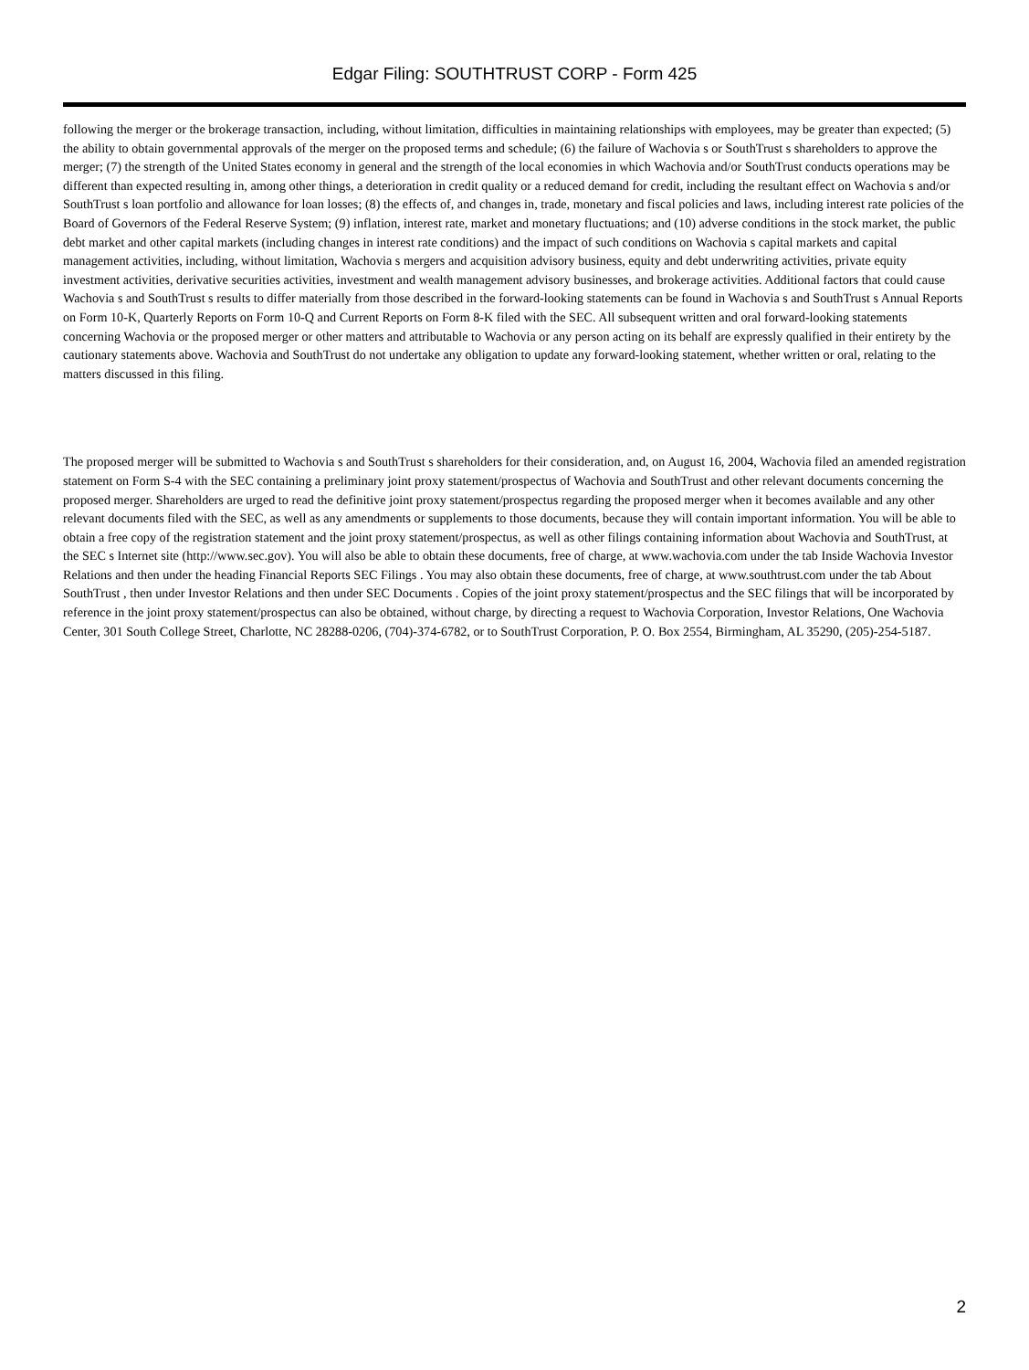Edgar Filing: SOUTHTRUST CORP - Form 425
following the merger or the brokerage transaction, including, without limitation, difficulties in maintaining relationships with employees, may be greater than expected; (5) the ability to obtain governmental approvals of the merger on the proposed terms and schedule; (6) the failure of Wachovia s or SouthTrust s shareholders to approve the merger; (7) the strength of the United States economy in general and the strength of the local economies in which Wachovia and/or SouthTrust conducts operations may be different than expected resulting in, among other things, a deterioration in credit quality or a reduced demand for credit, including the resultant effect on Wachovia s and/or SouthTrust s loan portfolio and allowance for loan losses; (8) the effects of, and changes in, trade, monetary and fiscal policies and laws, including interest rate policies of the Board of Governors of the Federal Reserve System; (9) inflation, interest rate, market and monetary fluctuations; and (10) adverse conditions in the stock market, the public debt market and other capital markets (including changes in interest rate conditions) and the impact of such conditions on Wachovia s capital markets and capital management activities, including, without limitation, Wachovia s mergers and acquisition advisory business, equity and debt underwriting activities, private equity investment activities, derivative securities activities, investment and wealth management advisory businesses, and brokerage activities. Additional factors that could cause Wachovia s and SouthTrust s results to differ materially from those described in the forward-looking statements can be found in Wachovia s and SouthTrust s Annual Reports on Form 10-K, Quarterly Reports on Form 10-Q and Current Reports on Form 8-K filed with the SEC. All subsequent written and oral forward-looking statements concerning Wachovia or the proposed merger or other matters and attributable to Wachovia or any person acting on its behalf are expressly qualified in their entirety by the cautionary statements above. Wachovia and SouthTrust do not undertake any obligation to update any forward-looking statement, whether written or oral, relating to the matters discussed in this filing.
The proposed merger will be submitted to Wachovia s and SouthTrust s shareholders for their consideration, and, on August 16, 2004, Wachovia filed an amended registration statement on Form S-4 with the SEC containing a preliminary joint proxy statement/prospectus of Wachovia and SouthTrust and other relevant documents concerning the proposed merger. Shareholders are urged to read the definitive joint proxy statement/prospectus regarding the proposed merger when it becomes available and any other relevant documents filed with the SEC, as well as any amendments or supplements to those documents, because they will contain important information. You will be able to obtain a free copy of the registration statement and the joint proxy statement/prospectus, as well as other filings containing information about Wachovia and SouthTrust, at the SEC s Internet site (http://www.sec.gov). You will also be able to obtain these documents, free of charge, at www.wachovia.com under the tab Inside Wachovia Investor Relations and then under the heading Financial Reports SEC Filings . You may also obtain these documents, free of charge, at www.southtrust.com under the tab About SouthTrust , then under Investor Relations and then under SEC Documents . Copies of the joint proxy statement/prospectus and the SEC filings that will be incorporated by reference in the joint proxy statement/prospectus can also be obtained, without charge, by directing a request to Wachovia Corporation, Investor Relations, One Wachovia Center, 301 South College Street, Charlotte, NC 28288-0206, (704)-374-6782, or to SouthTrust Corporation, P. O. Box 2554, Birmingham, AL 35290, (205)-254-5187.
2